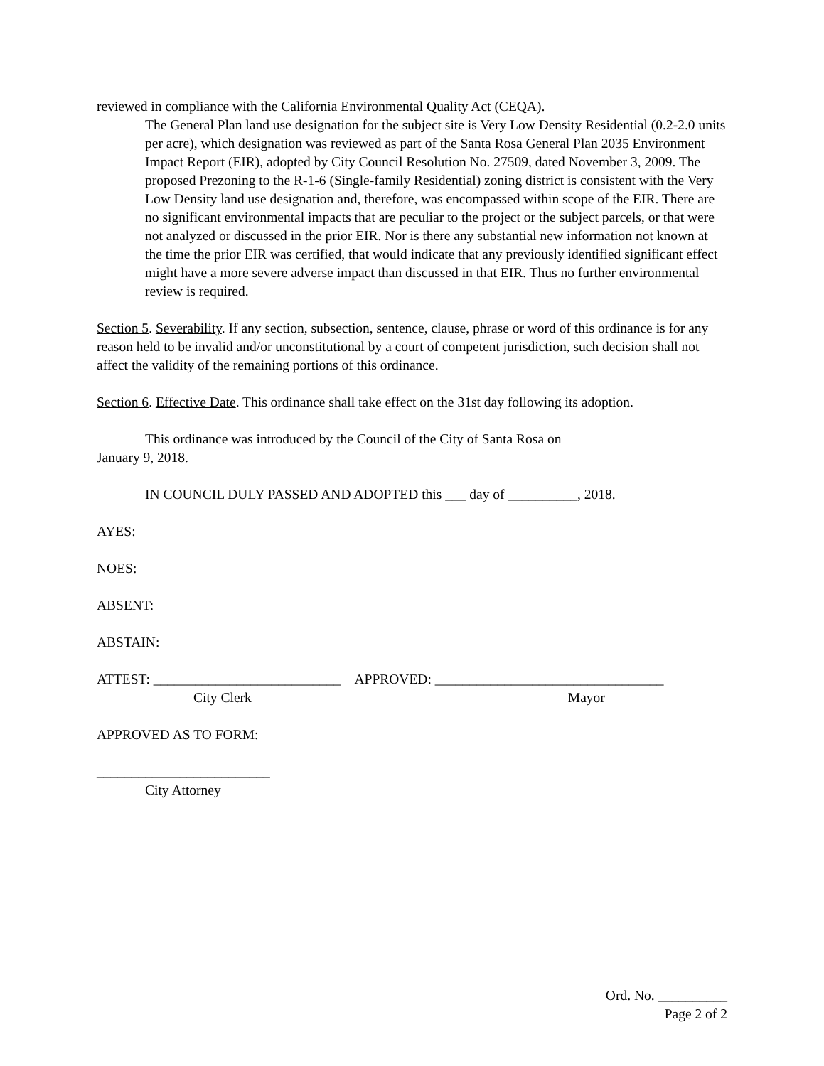reviewed in compliance with the California Environmental Quality Act (CEQA).
The General Plan land use designation for the subject site is Very Low Density Residential (0.2-2.0 units per acre), which designation was reviewed as part of the Santa Rosa General Plan 2035 Environment Impact Report (EIR), adopted by City Council Resolution No. 27509, dated November 3, 2009. The proposed Prezoning to the R-1-6 (Single-family Residential) zoning district is consistent with the Very Low Density land use designation and, therefore, was encompassed within scope of the EIR. There are no significant environmental impacts that are peculiar to the project or the subject parcels, or that were not analyzed or discussed in the prior EIR. Nor is there any substantial new information not known at the time the prior EIR was certified, that would indicate that any previously identified significant effect might have a more severe adverse impact than discussed in that EIR. Thus no further environmental review is required.
Section 5. Severability. If any section, subsection, sentence, clause, phrase or word of this ordinance is for any reason held to be invalid and/or unconstitutional by a court of competent jurisdiction, such decision shall not affect the validity of the remaining portions of this ordinance.
Section 6. Effective Date. This ordinance shall take effect on the 31st day following its adoption.
This ordinance was introduced by the Council of the City of Santa Rosa on
January 9, 2018.
IN COUNCIL DULY PASSED AND ADOPTED this ___ day of __________, 2018.
AYES:
NOES:
ABSENT:
ABSTAIN:
ATTEST: ___________________________ APPROVED: _________________________________
City Clerk Mayor
APPROVED AS TO FORM:
_________________________
City Attorney
Ord. No. __________
Page 2 of 2